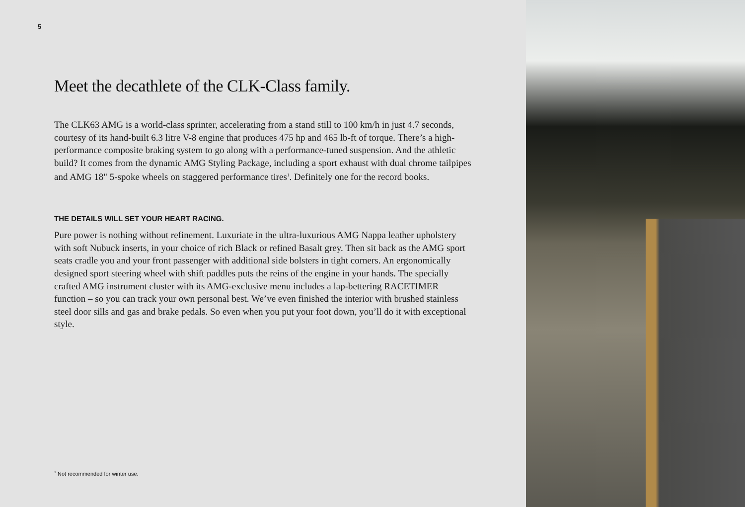5
Meet the decathlete of the CLK-Class family.
The CLK63 AMG is a world-class sprinter, accelerating from a stand still to 100 km/h in just 4.7 seconds, courtesy of its hand-built 6.3 litre V-8 engine that produces 475 hp and 465 lb-ft of torque. There’s a high-performance composite braking system to go along with a performance-tuned suspension. And the athletic build? It comes from the dynamic AMG Styling Package, including a sport exhaust with dual chrome tailpipes and AMG 18" 5-spoke wheels on staggered performance tires<sup>1</sup>. Definitely one for the record books.
THE DETAILS WILL SET YOUR HEART RACING.
Pure power is nothing without refinement. Luxuriate in the ultra-luxurious AMG Nappa leather upholstery with soft Nubuck inserts, in your choice of rich Black or refined Basalt grey. Then sit back as the AMG sport seats cradle you and your front passenger with additional side bolsters in tight corners. An ergonomically designed sport steering wheel with shift paddles puts the reins of the engine in your hands. The specially crafted AMG instrument cluster with its AMG-exclusive menu includes a lap-bettering RACETIMER function – so you can track your own personal best. We’ve even finished the interior with brushed stainless steel door sills and gas and brake pedals. So even when you put your foot down, you’ll do it with exceptional style.
<sup>1</sup> Not recommended for winter use.